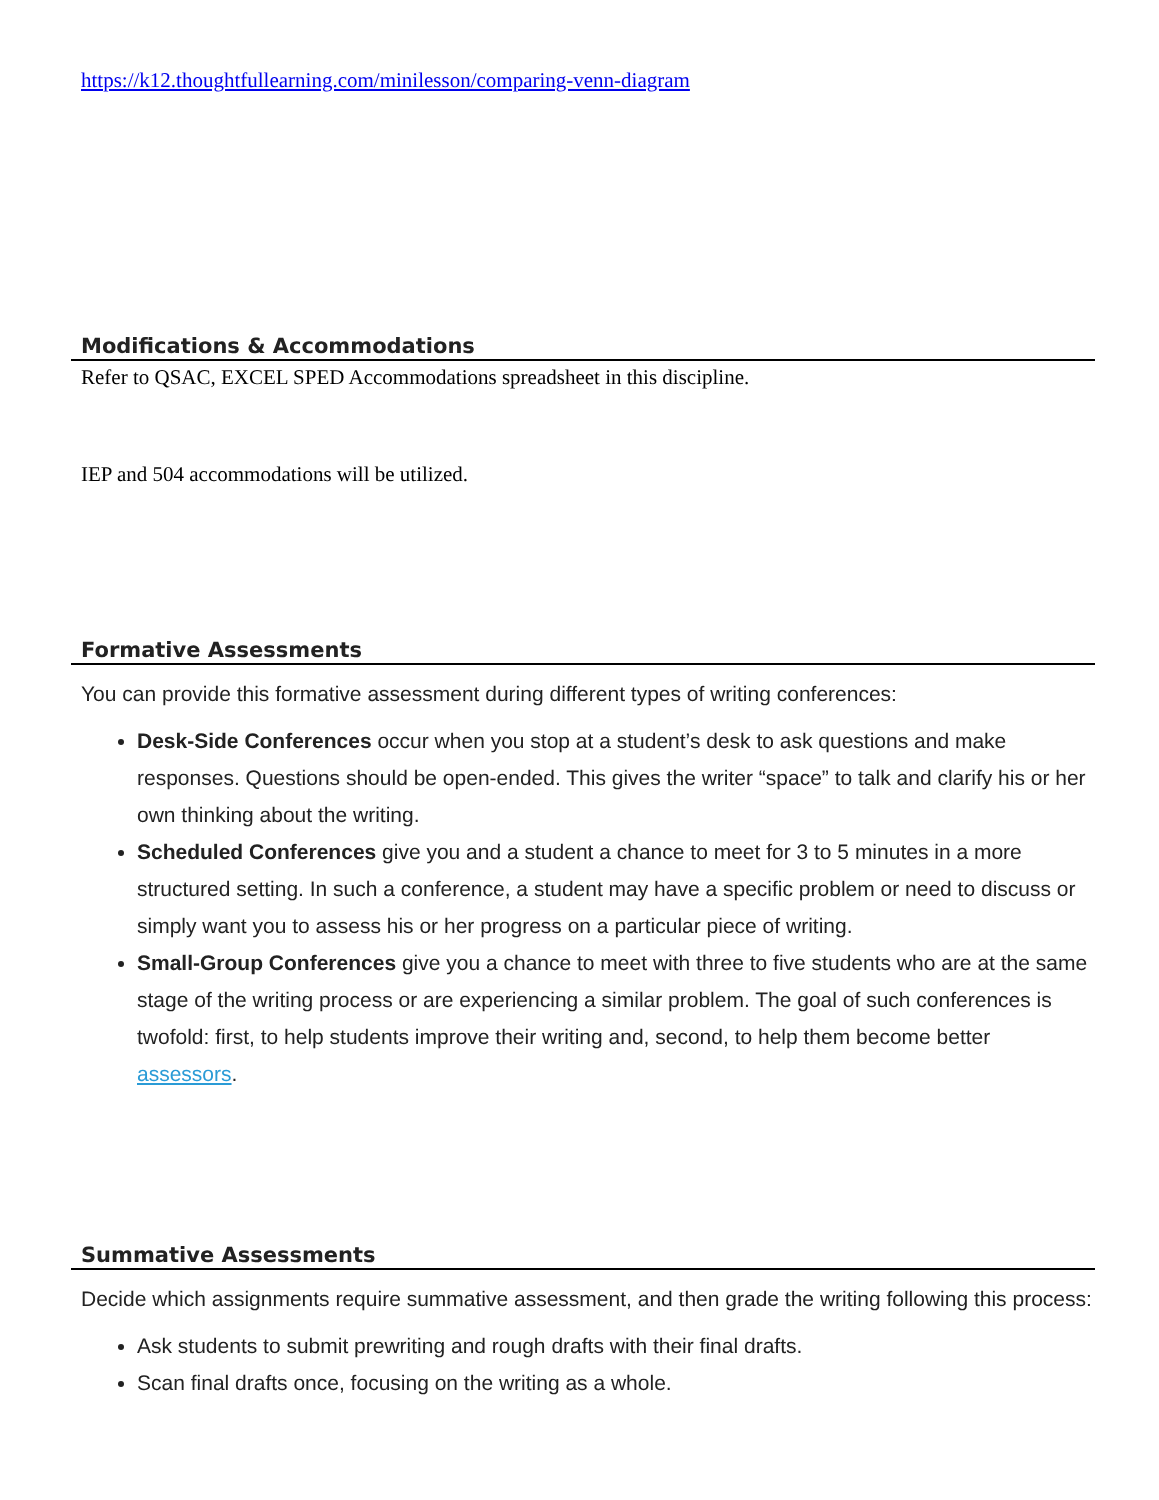https://k12.thoughtfullearning.com/minilesson/comparing-venn-diagram
Modifications & Accommodations
Refer to QSAC, EXCEL SPED Accommodations spreadsheet in this discipline.
IEP and 504 accommodations will be utilized.
Formative Assessments
You can provide this formative assessment during different types of writing conferences:
Desk-Side Conferences occur when you stop at a student’s desk to ask questions and make responses. Questions should be open-ended. This gives the writer “space” to talk and clarify his or her own thinking about the writing.
Scheduled Conferences give you and a student a chance to meet for 3 to 5 minutes in a more structured setting. In such a conference, a student may have a specific problem or need to discuss or simply want you to assess his or her progress on a particular piece of writing.
Small-Group Conferences give you a chance to meet with three to five students who are at the same stage of the writing process or are experiencing a similar problem. The goal of such conferences is twofold: first, to help students improve their writing and, second, to help them become better assessors.
Summative Assessments
Decide which assignments require summative assessment, and then grade the writing following this process:
Ask students to submit prewriting and rough drafts with their final drafts.
Scan final drafts once, focusing on the writing as a whole.